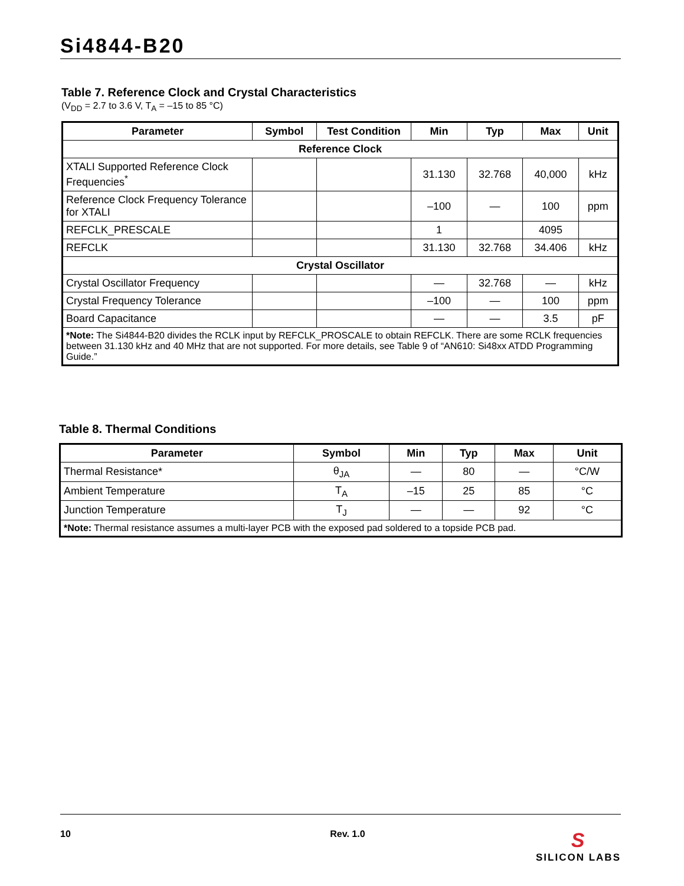Si4844-B20
Table 7. Reference Clock and Crystal Characteristics
(V<sub>DD</sub> = 2.7 to 3.6 V, T<sub>A</sub> = –15 to 85 °C)
| Parameter | Symbol | Test Condition | Min | Typ | Max | Unit |
| --- | --- | --- | --- | --- | --- | --- |
| Reference Clock | | | | | | |
| XTALI Supported Reference Clock Frequencies<sup>*</sup> | | | 31.130 | 32.768 | 40,000 | kHz |
| Reference Clock Frequency Tolerance for XTALI | | | –100 | — | 100 | ppm |
| REFCLK_PRESCALE | | | 1 | | 4095 | |
| REFCLK | | | 31.130 | 32.768 | 34.406 | kHz |
| Crystal Oscillator | | | | | | |
| Crystal Oscillator Frequency | | | — | 32.768 | — | kHz |
| Crystal Frequency Tolerance | | | –100 | — | 100 | ppm |
| Board Capacitance | | | — | — | 3.5 | pF |
| *Note: The Si4844-B20 divides the RCLK input by REFCLK_PROSCALE to obtain REFCLK. There are some RCLK frequencies between 31.130 kHz and 40 MHz that are not supported. For more details, see Table 9 of “AN610: Si48xx ATDD Programming Guide.” | | | | | | |
Table 8. Thermal Conditions
| Parameter | Symbol | Min | Typ | Max | Unit |
| --- | --- | --- | --- | --- | --- |
| Thermal Resistance* | θ<sub>JA</sub> | — | 80 | — | °C/W |
| Ambient Temperature | T<sub>A</sub> | –15 | 25 | 85 | °C |
| Junction Temperature | T<sub>J</sub> | — | — | 92 | °C |
| *Note: Thermal resistance assumes a multi-layer PCB with the exposed pad soldered to a topside PCB pad. | | | | | |
10 Rev. 1.0 S
SILICON LABS